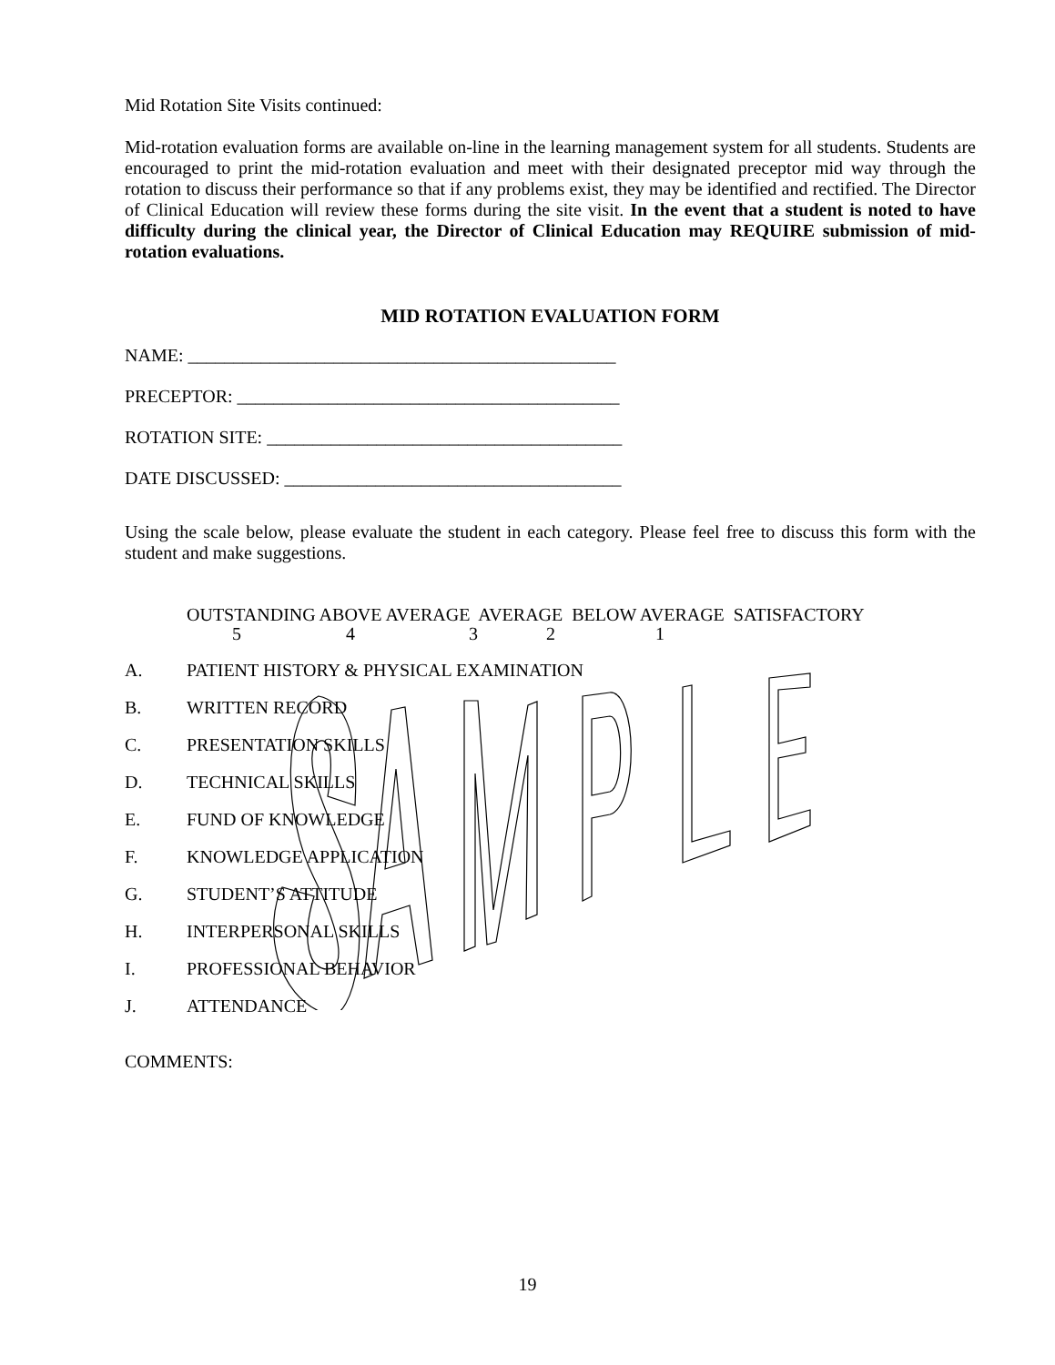Mid Rotation Site Visits continued:
Mid-rotation evaluation forms are available on-line in the learning management system for all students. Students are encouraged to print the mid-rotation evaluation and meet with their designated preceptor mid way through the rotation to discuss their performance so that if any problems exist, they may be identified and rectified. The Director of Clinical Education will review these forms during the site visit. In the event that a student is noted to have difficulty during the clinical year, the Director of Clinical Education may REQUIRE submission of mid-rotation evaluations.
MID ROTATION EVALUATION FORM
NAME: _______________________________________________
PRECEPTOR: __________________________________________
ROTATION SITE: _______________________________________
DATE DISCUSSED: _____________________________________
Using the scale below, please evaluate the student in each category. Please feel free to discuss this form with the student and make suggestions.
OUTSTANDING ABOVE AVERAGE AVERAGE BELOW AVERAGE SATISFACTORY 5 4 3 2 1
A. PATIENT HISTORY & PHYSICAL EXAMINATION
B. WRITTEN RECORD
C. PRESENTATION SKILLS
D. TECHNICAL SKILLS
E. FUND OF KNOWLEDGE
F. KNOWLEDGE APPLICATION
G. STUDENT’S ATTITUDE
H. INTERPERSONAL SKILLS
I. PROFESSIONAL BEHAVIOR
J. ATTENDANCE
COMMENTS:
19